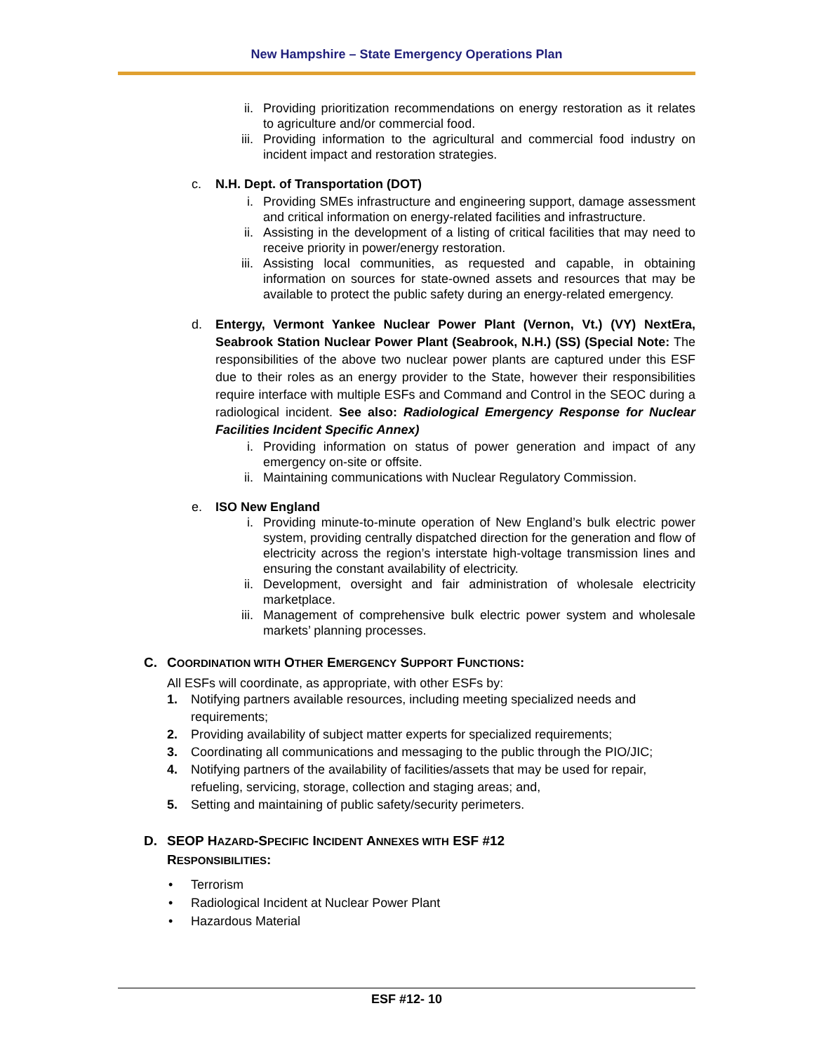New Hampshire – State Emergency Operations Plan
ii. Providing prioritization recommendations on energy restoration as it relates to agriculture and/or commercial food.
iii. Providing information to the agricultural and commercial food industry on incident impact and restoration strategies.
c. N.H. Dept. of Transportation (DOT)
i. Providing SMEs infrastructure and engineering support, damage assessment and critical information on energy-related facilities and infrastructure.
ii. Assisting in the development of a listing of critical facilities that may need to receive priority in power/energy restoration.
iii. Assisting local communities, as requested and capable, in obtaining information on sources for state-owned assets and resources that may be available to protect the public safety during an energy-related emergency.
d. Entergy, Vermont Yankee Nuclear Power Plant (Vernon, Vt.) (VY) NextEra, Seabrook Station Nuclear Power Plant (Seabrook, N.H.) (SS) (Special Note: The responsibilities of the above two nuclear power plants are captured under this ESF due to their roles as an energy provider to the State, however their responsibilities require interface with multiple ESFs and Command and Control in the SEOC during a radiological incident. See also: Radiological Emergency Response for Nuclear Facilities Incident Specific Annex)
i. Providing information on status of power generation and impact of any emergency on-site or offsite.
ii. Maintaining communications with Nuclear Regulatory Commission.
e. ISO New England
i. Providing minute-to-minute operation of New England’s bulk electric power system, providing centrally dispatched direction for the generation and flow of electricity across the region’s interstate high-voltage transmission lines and ensuring the constant availability of electricity.
ii. Development, oversight and fair administration of wholesale electricity marketplace.
iii. Management of comprehensive bulk electric power system and wholesale markets’ planning processes.
C. COORDINATION WITH OTHER EMERGENCY SUPPORT FUNCTIONS:
All ESFs will coordinate, as appropriate, with other ESFs by:
1. Notifying partners available resources, including meeting specialized needs and requirements;
2. Providing availability of subject matter experts for specialized requirements;
3. Coordinating all communications and messaging to the public through the PIO/JIC;
4. Notifying partners of the availability of facilities/assets that may be used for repair, refueling, servicing, storage, collection and staging areas; and,
5. Setting and maintaining of public safety/security perimeters.
D. SEOP HAZARD-SPECIFIC INCIDENT ANNEXES WITH ESF #12
RESPONSIBILITIES:
• Terrorism
• Radiological Incident at Nuclear Power Plant
• Hazardous Material
ESF #12- 10